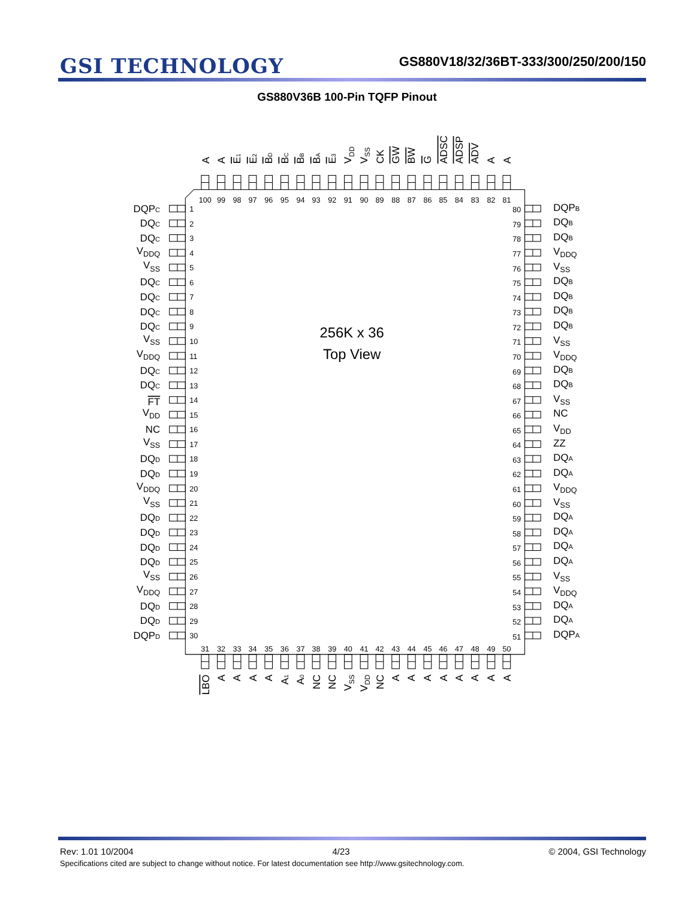GSI TECHNOLOGY
GS880V18/32/36BT-333/300/250/200/150
GS880V36B 100-Pin TQFP Pinout
A
A
E1
E2
BD
BC
BB
BA
E3
VDD
VSS
CK
GW
BW
G
ADSC
ADSP
ADV
A
A
100
99
98
97
96
95
94
93
92
91
90
89
88
87
86
85
84
83
82
81
DQPC
DQC
DQC
VDDQ
VSS
DQC
DQC
DQC
DQC
VSS
VDDQ
DQC
DQC
FT
VDD
NC
VSS
DQD
DQD
VDDQ
VSS
DQD
DQD
DQD
DQD
VSS
VDDQ
DQD
DQD
DQPD
1
2
3
4
5
6
7
8
9
10
11
12
13
14
15
16
17
18
19
20
21
22
23
24
25
26
27
28
29
30
256K x 36
Top View
80
79
78
77
76
75
74
73
72
71
70
69
68
67
66
65
64
63
62
61
60
59
58
57
56
55
54
53
52
51
DQPB
DQB
DQB
VDDQ
VSS
DQB
DQB
DQB
DQB
VSS
VDDQ
DQB
DQB
VSS
NC
VDD
ZZ
DQA
DQA
VDDQ
VSS
DQA
DQA
DQA
DQA
VSS
VDDQ
DQA
DQA
DQPA
31
32
33
34
35
36
37
38
39
40
41
42
43
44
45
46
47
48
49
50
LBO
A
A
A
A
A1
A0
NC
NC
VSS
VDD
NC
A
A
A
A
A
A
A
A
Rev: 1.01 10/2004 4/23 © 2004, GSI Technology
Specifications cited are subject to change without notice. For latest documentation see http://www.gsitechnology.com.